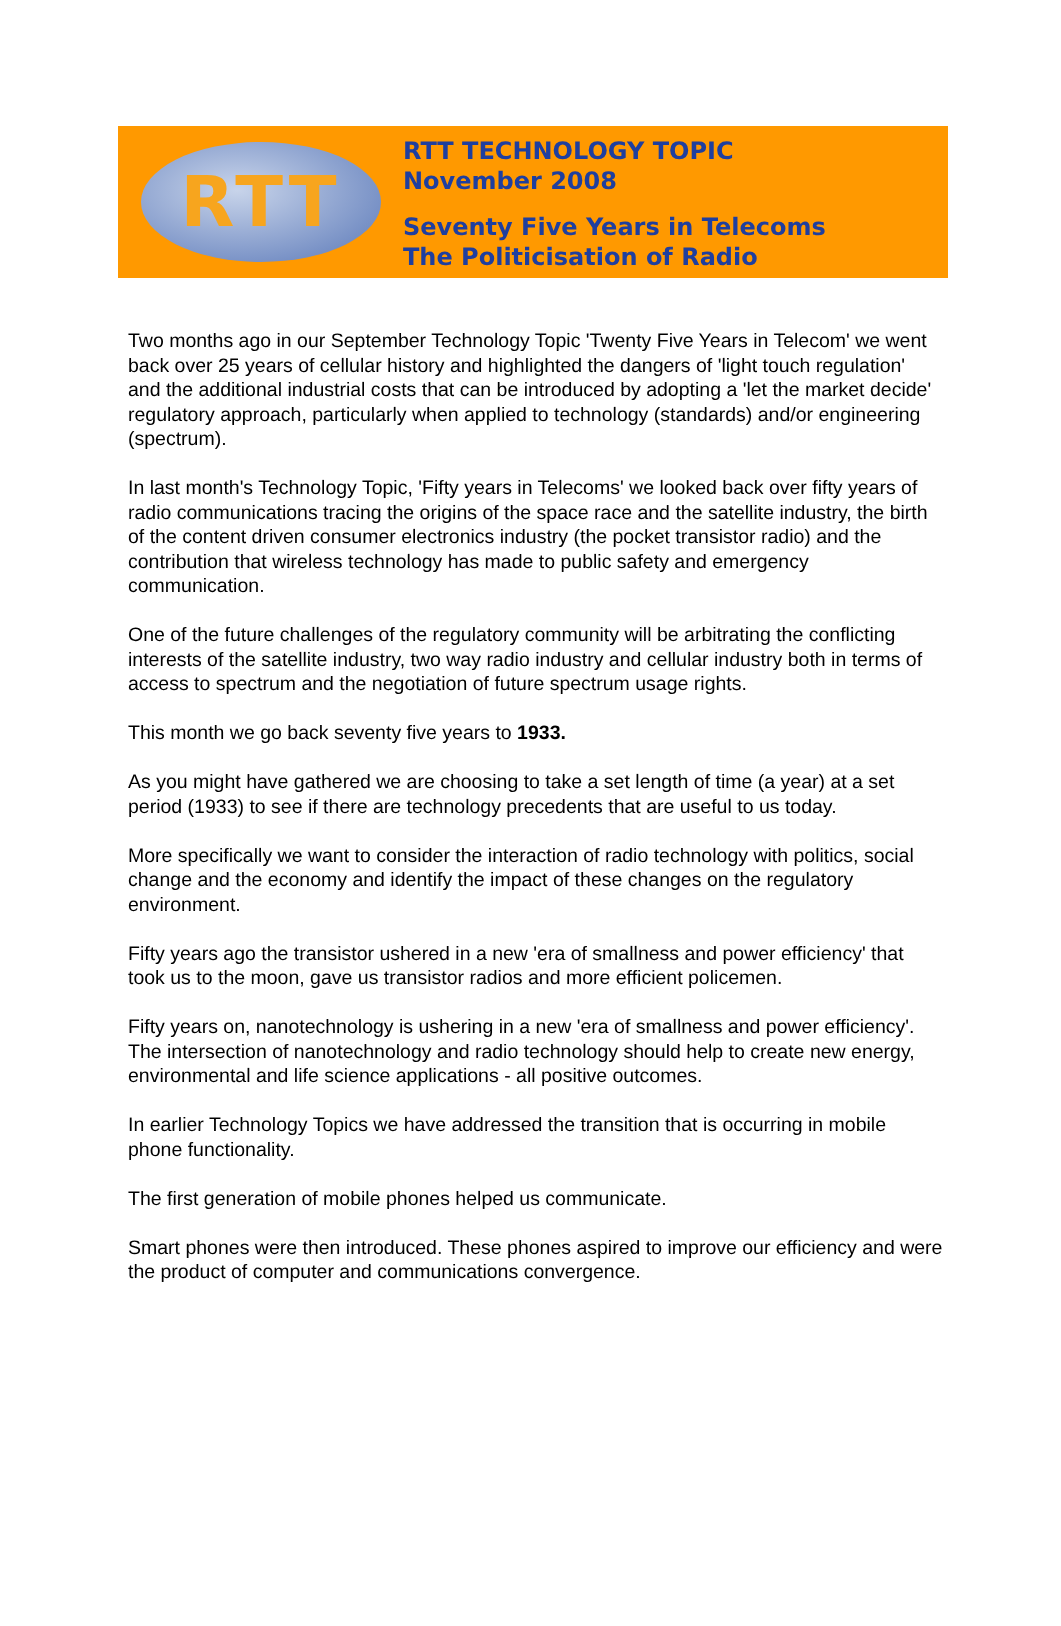RTT
RTT TECHNOLOGY TOPIC
November 2008
Seventy Five Years in Telecoms
The Politicisation of Radio
Two months ago in our September Technology Topic 'Twenty Five Years in Telecom' we went back over 25 years of cellular history and highlighted the dangers of 'light touch regulation' and the additional industrial costs that can be introduced by adopting a 'let the market decide' regulatory approach, particularly when applied to technology (standards) and/or engineering (spectrum).
In last month's Technology Topic, 'Fifty years in Telecoms' we looked back over fifty years of radio communications tracing the origins of the space race and the satellite industry, the birth of the content driven consumer electronics industry (the pocket transistor radio) and the contribution that wireless technology has made to public safety and emergency communication.
One of the future challenges of the regulatory community will be arbitrating the conflicting interests of the satellite industry, two way radio industry and cellular industry both in terms of access to spectrum and the negotiation of future spectrum usage rights.
This month we go back seventy five years to 1933.
As you might have gathered we are choosing to take a set length of time (a year) at a set period (1933) to see if there are technology precedents that are useful to us today.
More specifically we want to consider the interaction of radio technology with politics, social change and the economy and identify the impact of these changes on the regulatory environment.
Fifty years ago the transistor ushered in a new 'era of smallness and power efficiency' that took us to the moon, gave us transistor radios and more efficient policemen.
Fifty years on, nanotechnology is ushering in a new 'era of smallness and power efficiency'. The intersection of nanotechnology and radio technology should help to create new energy, environmental and life science applications - all positive outcomes.
In earlier Technology Topics we have addressed the transition that is occurring in mobile phone functionality.
The first generation of mobile phones helped us communicate.
Smart phones were then introduced. These phones aspired to improve our efficiency and were the product of computer and communications convergence.